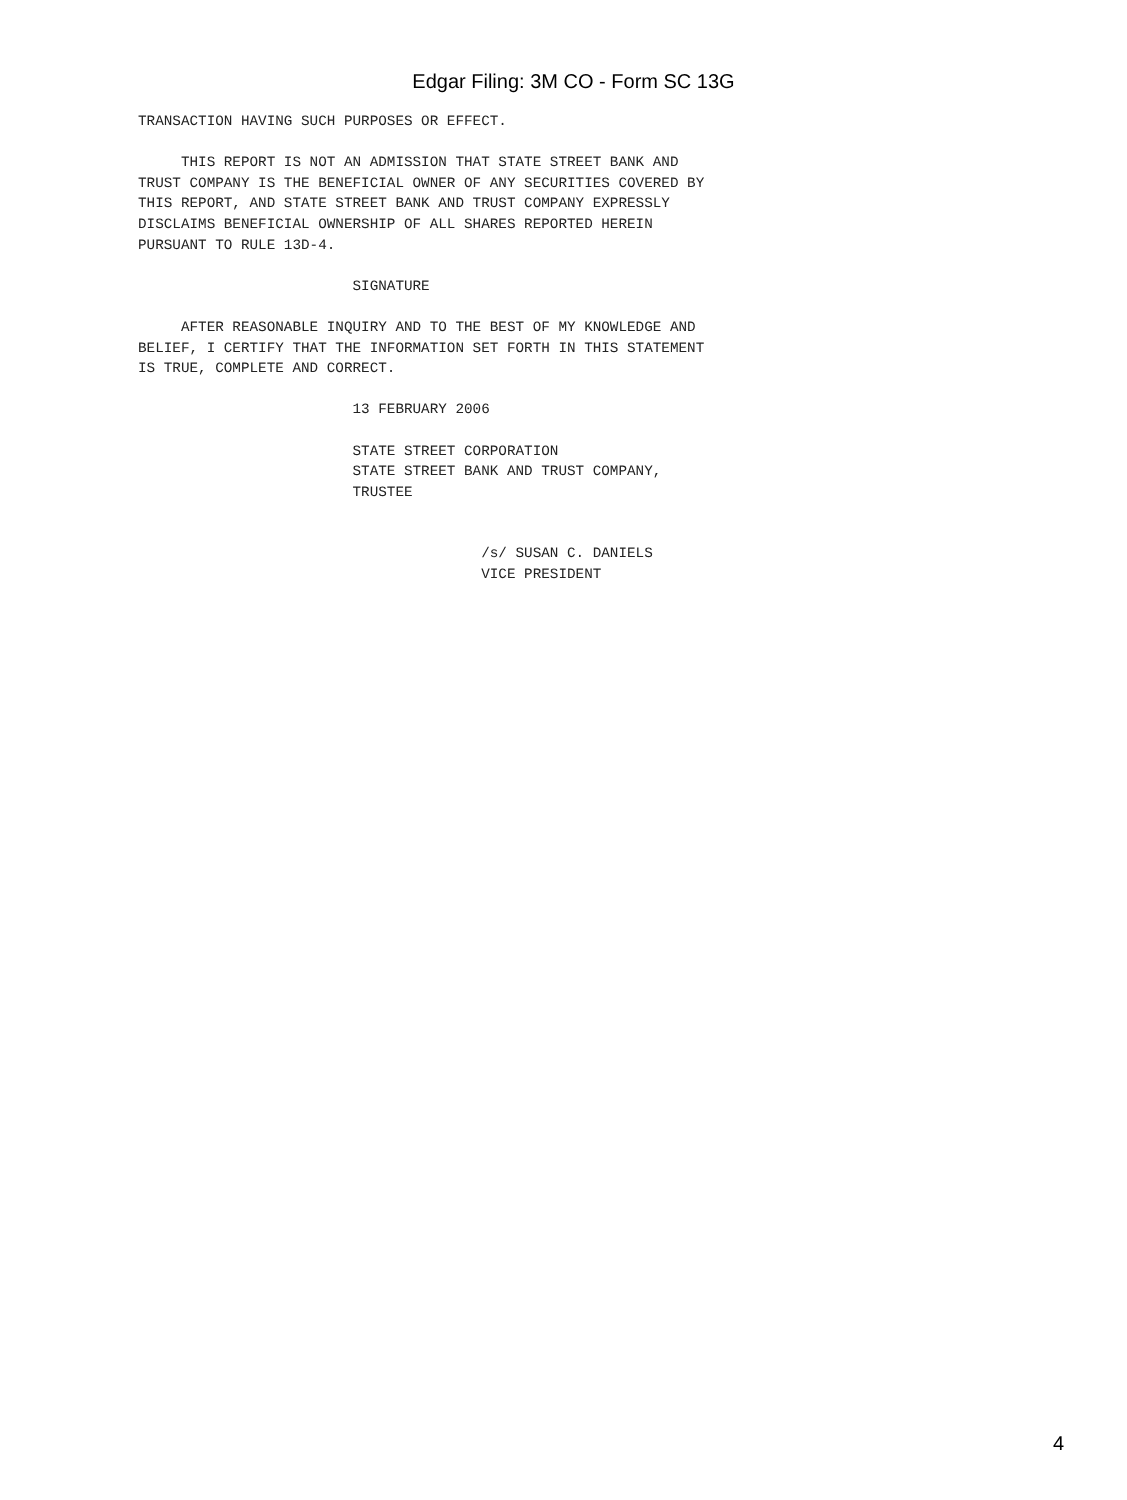Edgar Filing: 3M CO - Form SC 13G
TRANSACTION HAVING SUCH PURPOSES OR EFFECT.

     THIS REPORT IS NOT AN ADMISSION THAT STATE STREET BANK AND
TRUST COMPANY IS THE BENEFICIAL OWNER OF ANY SECURITIES COVERED BY
THIS REPORT, AND STATE STREET BANK AND TRUST COMPANY EXPRESSLY
DISCLAIMS BENEFICIAL OWNERSHIP OF ALL SHARES REPORTED HEREIN
PURSUANT TO RULE 13D-4.

                         SIGNATURE

     AFTER REASONABLE INQUIRY AND TO THE BEST OF MY KNOWLEDGE AND
BELIEF, I CERTIFY THAT THE INFORMATION SET FORTH IN THIS STATEMENT
IS TRUE, COMPLETE AND CORRECT.

                         13 FEBRUARY 2006

                         STATE STREET CORPORATION
                         STATE STREET BANK AND TRUST COMPANY,
                         TRUSTEE


                                        /s/ SUSAN C. DANIELS
                                        VICE PRESIDENT
4